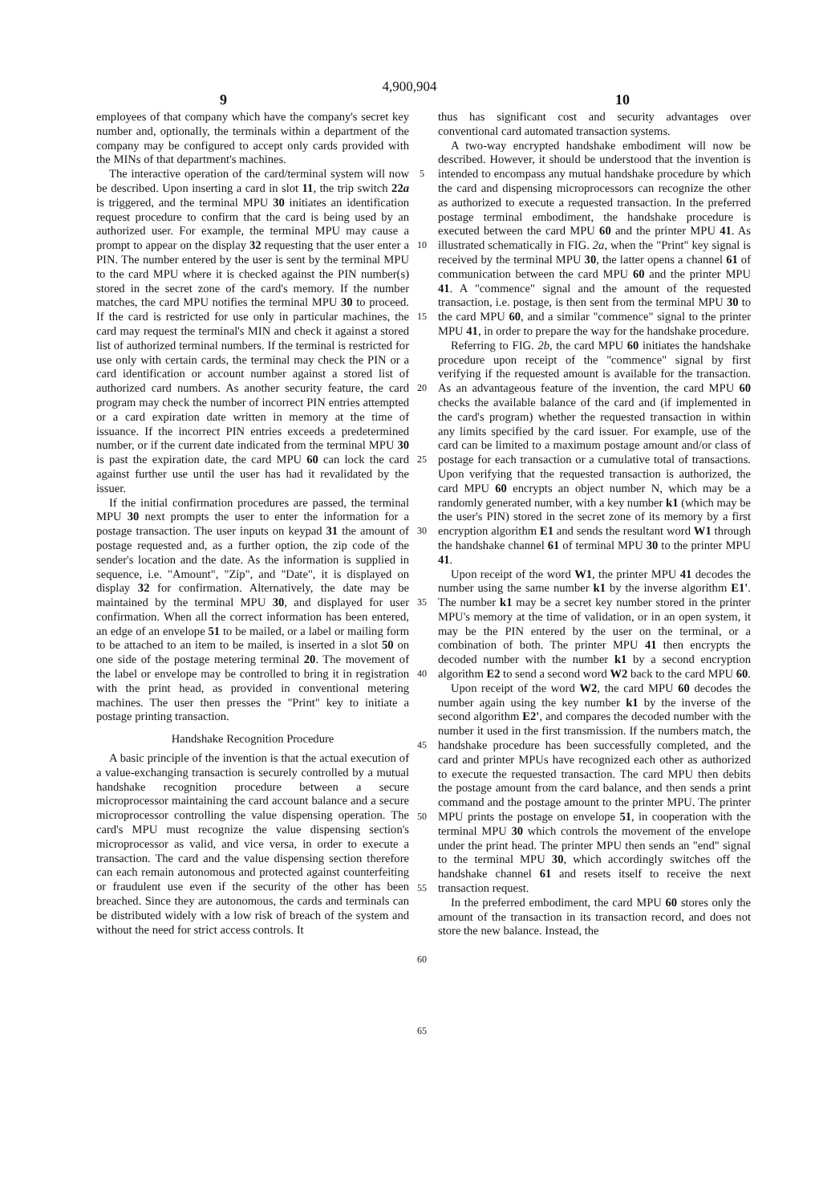4,900,904
9 10
employees of that company which have the company's secret key number and, optionally, the terminals within a department of the company may be configured to accept only cards provided with the MINs of that department's machines.
The interactive operation of the card/terminal system will now be described. Upon inserting a card in slot 11, the trip switch 22a is triggered, and the terminal MPU 30 initiates an identification request procedure to confirm that the card is being used by an authorized user. For example, the terminal MPU may cause a prompt to appear on the display 32 requesting that the user enter a PIN. The number entered by the user is sent by the terminal MPU to the card MPU where it is checked against the PIN number(s) stored in the secret zone of the card's memory. If the number matches, the card MPU notifies the terminal MPU 30 to proceed. If the card is restricted for use only in particular machines, the card may request the terminal's MIN and check it against a stored list of authorized terminal numbers. If the terminal is restricted for use only with certain cards, the terminal may check the PIN or a card identification or account number against a stored list of authorized card numbers. As another security feature, the card program may check the number of incorrect PIN entries attempted or a card expiration date written in memory at the time of issuance. If the incorrect PIN entries exceeds a predetermined number, or if the current date indicated from the terminal MPU 30 is past the expiration date, the card MPU 60 can lock the card against further use until the user has had it revalidated by the issuer.
If the initial confirmation procedures are passed, the terminal MPU 30 next prompts the user to enter the information for a postage transaction. The user inputs on keypad 31 the amount of postage requested and, as a further option, the zip code of the sender's location and the date. As the information is supplied in sequence, i.e. "Amount", "Zip", and "Date", it is displayed on display 32 for confirmation. Alternatively, the date may be maintained by the terminal MPU 30, and displayed for user confirmation. When all the correct information has been entered, an edge of an envelope 51 to be mailed, or a label or mailing form to be attached to an item to be mailed, is inserted in a slot 50 on one side of the postage metering terminal 20. The movement of the label or envelope may be controlled to bring it in registration with the print head, as provided in conventional metering machines. The user then presses the "Print" key to initiate a postage printing transaction.
Handshake Recognition Procedure
A basic principle of the invention is that the actual execution of a value-exchanging transaction is securely controlled by a mutual handshake recognition procedure between a secure microprocessor maintaining the card account balance and a secure microprocessor controlling the value dispensing operation. The card's MPU must recognize the value dispensing section's microprocessor as valid, and vice versa, in order to execute a transaction. The card and the value dispensing section therefore can each remain autonomous and protected against counterfeiting or fraudulent use even if the security of the other has been breached. Since they are autonomous, the cards and terminals can be distributed widely with a low risk of breach of the system and without the need for strict access controls. It
5
10
15
20
25
30
35
40
45
50
55
60
65
thus has significant cost and security advantages over conventional card automated transaction systems.
A two-way encrypted handshake embodiment will now be described. However, it should be understood that the invention is intended to encompass any mutual handshake procedure by which the card and dispensing microprocessors can recognize the other as authorized to execute a requested transaction. In the preferred postage terminal embodiment, the handshake procedure is executed between the card MPU 60 and the printer MPU 41. As illustrated schematically in FIG. 2a, when the "Print" key signal is received by the terminal MPU 30, the latter opens a channel 61 of communication between the card MPU 60 and the printer MPU 41. A "commence" signal and the amount of the requested transaction, i.e. postage, is then sent from the terminal MPU 30 to the card MPU 60, and a similar "commence" signal to the printer MPU 41, in order to prepare the way for the handshake procedure.
Referring to FIG. 2b, the card MPU 60 initiates the handshake procedure upon receipt of the "commence" signal by first verifying if the requested amount is available for the transaction. As an advantageous feature of the invention, the card MPU 60 checks the available balance of the card and (if implemented in the card's program) whether the requested transaction in within any limits specified by the card issuer. For example, use of the card can be limited to a maximum postage amount and/or class of postage for each transaction or a cumulative total of transactions. Upon verifying that the requested transaction is authorized, the card MPU 60 encrypts an object number N, which may be a randomly generated number, with a key number k1 (which may be the user's PIN) stored in the secret zone of its memory by a first encryption algorithm E1 and sends the resultant word W1 through the handshake channel 61 of terminal MPU 30 to the printer MPU 41.
Upon receipt of the word W1, the printer MPU 41 decodes the number using the same number k1 by the inverse algorithm E1'. The number k1 may be a secret key number stored in the printer MPU's memory at the time of validation, or in an open system, it may be the PIN entered by the user on the terminal, or a combination of both. The printer MPU 41 then encrypts the decoded number with the number k1 by a second encryption algorithm E2 to send a second word W2 back to the card MPU 60.
Upon receipt of the word W2, the card MPU 60 decodes the number again using the key number k1 by the inverse of the second algorithm E2', and compares the decoded number with the number it used in the first transmission. If the numbers match, the handshake procedure has been successfully completed, and the card and printer MPUs have recognized each other as authorized to execute the requested transaction. The card MPU then debits the postage amount from the card balance, and then sends a print command and the postage amount to the printer MPU. The printer MPU prints the postage on envelope 51, in cooperation with the terminal MPU 30 which controls the movement of the envelope under the print head. The printer MPU then sends an "end" signal to the terminal MPU 30, which accordingly switches off the handshake channel 61 and resets itself to receive the next transaction request.
In the preferred embodiment, the card MPU 60 stores only the amount of the transaction in its transaction record, and does not store the new balance. Instead, the